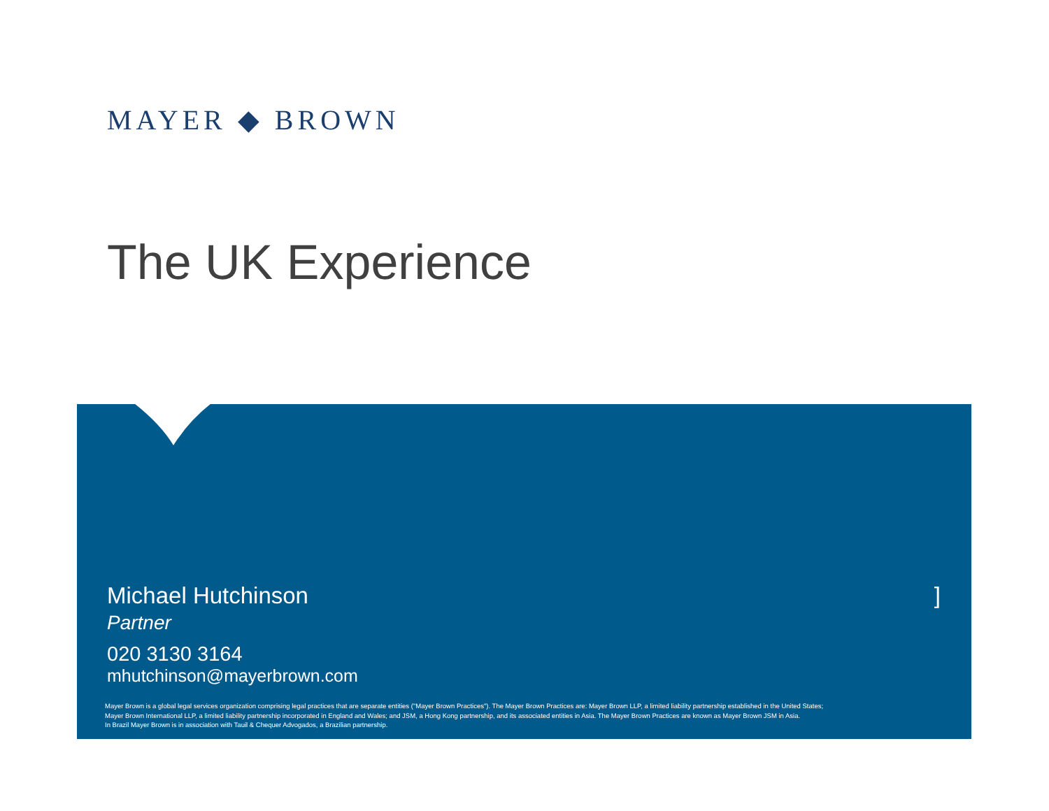MAYER ◆ BROWN
The UK Experience
Michael Hutchinson
Partner
020 3130 3164
mhutchinson@mayerbrown.com
]
Mayer Brown is a global legal services organization comprising legal practices that are separate entities ("Mayer Brown Practices"). The Mayer Brown Practices are: Mayer Brown LLP, a limited liability partnership established in the United States;
Mayer Brown International LLP, a limited liability partnership incorporated in England and Wales; and JSM, a Hong Kong partnership, and its associated entities in Asia. The Mayer Brown Practices are known as Mayer Brown JSM in Asia.
In Brazil Mayer Brown is in association with Tauil & Chequer Advogados, a Brazilian partnership.